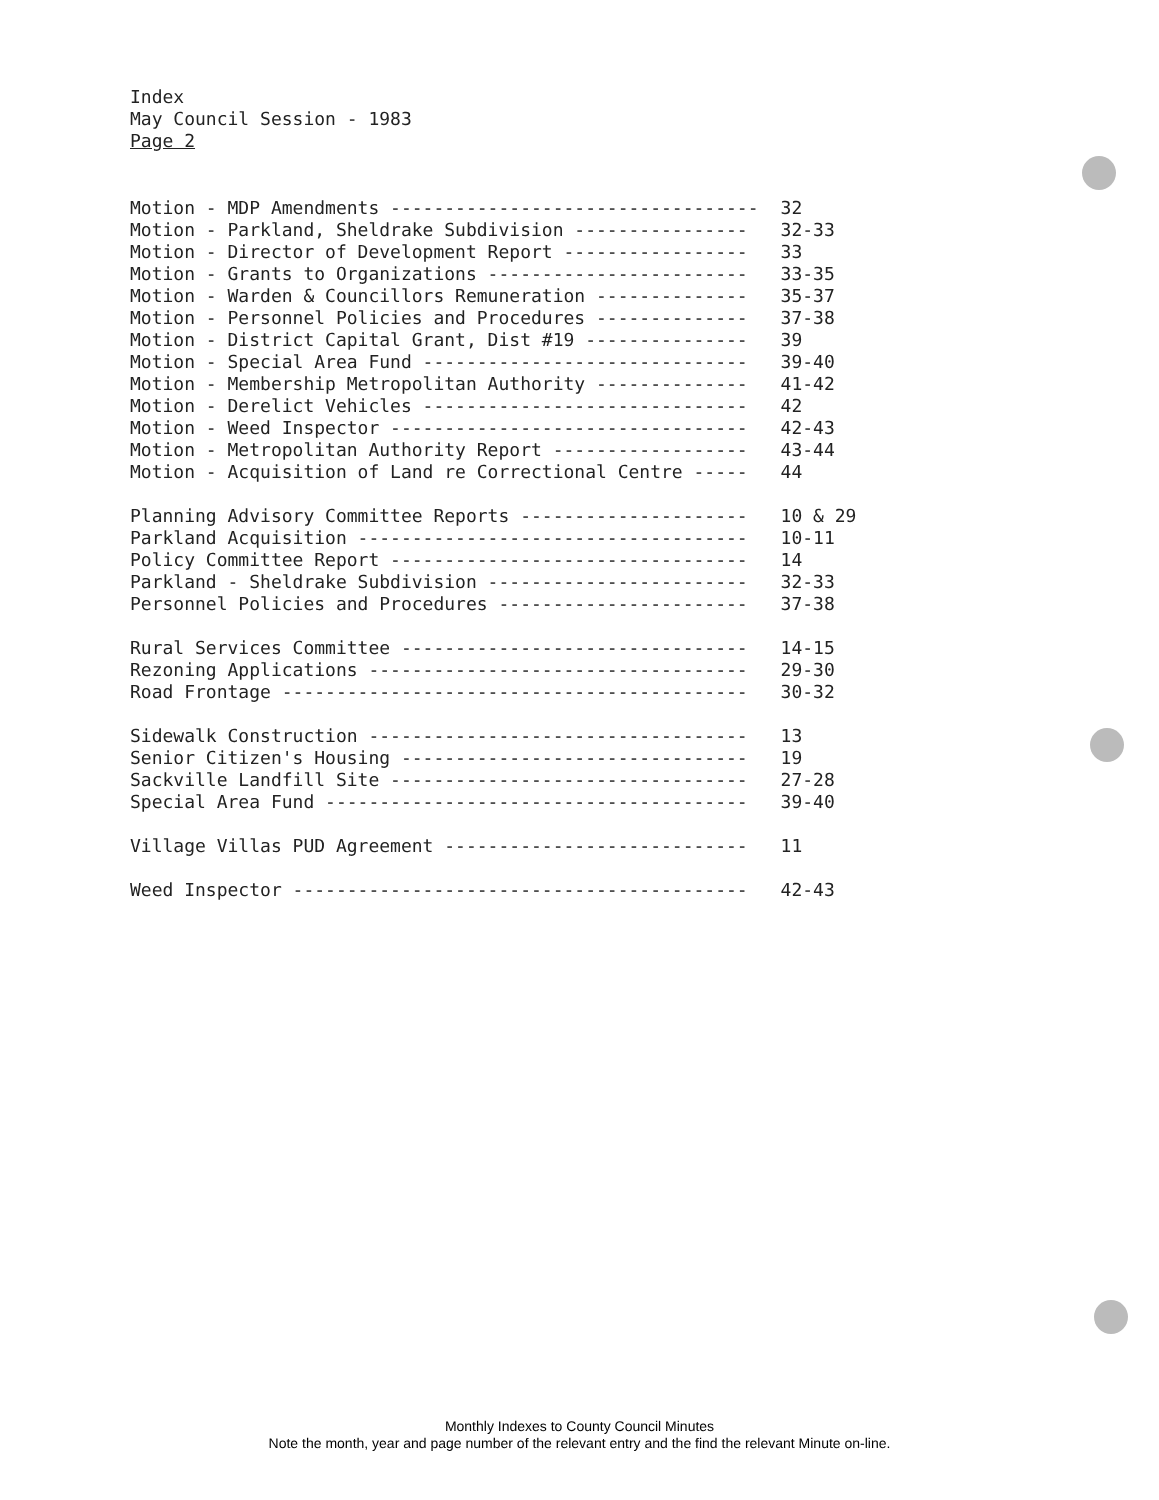Index
May Council Session - 1983
Page 2
| Motion - MDP Amendments ---------------------------------- | 32 |
| Motion - Parkland, Sheldrake Subdivision ---------------- | 32-33 |
| Motion - Director of Development Report ----------------- | 33 |
| Motion - Grants to Organizations ------------------------ | 33-35 |
| Motion - Warden & Councillors Remuneration -------------- | 35-37 |
| Motion - Personnel Policies and Procedures -------------- | 37-38 |
| Motion - District Capital Grant, Dist #19 --------------- | 39 |
| Motion - Special Area Fund ------------------------------ | 39-40 |
| Motion - Membership Metropolitan Authority -------------- | 41-42 |
| Motion - Derelict Vehicles ------------------------------ | 42 |
| Motion - Weed Inspector --------------------------------- | 42-43 |
| Motion - Metropolitan Authority Report ------------------ | 43-44 |
| Motion - Acquisition of Land re Correctional Centre ----- | 44 |
| Planning Advisory Committee Reports --------------------- | 10 & 29 |
| Parkland Acquisition ------------------------------------ | 10-11 |
| Policy Committee Report --------------------------------- | 14 |
| Parkland - Sheldrake Subdivision ------------------------ | 32-33 |
| Personnel Policies and Procedures ----------------------- | 37-38 |
| Rural Services Committee -------------------------------- | 14-15 |
| Rezoning Applications ----------------------------------- | 29-30 |
| Road Frontage ------------------------------------------- | 30-32 |
| Sidewalk Construction ----------------------------------- | 13 |
| Senior Citizen's Housing -------------------------------- | 19 |
| Sackville Landfill Site --------------------------------- | 27-28 |
| Special Area Fund --------------------------------------- | 39-40 |
| Village Villas PUD Agreement ---------------------------- | 11 |
| Weed Inspector ------------------------------------------ | 42-43 |
Monthly Indexes to County Council Minutes
Note the month, year and page number of the relevant entry and the find the relevant Minute on-line.